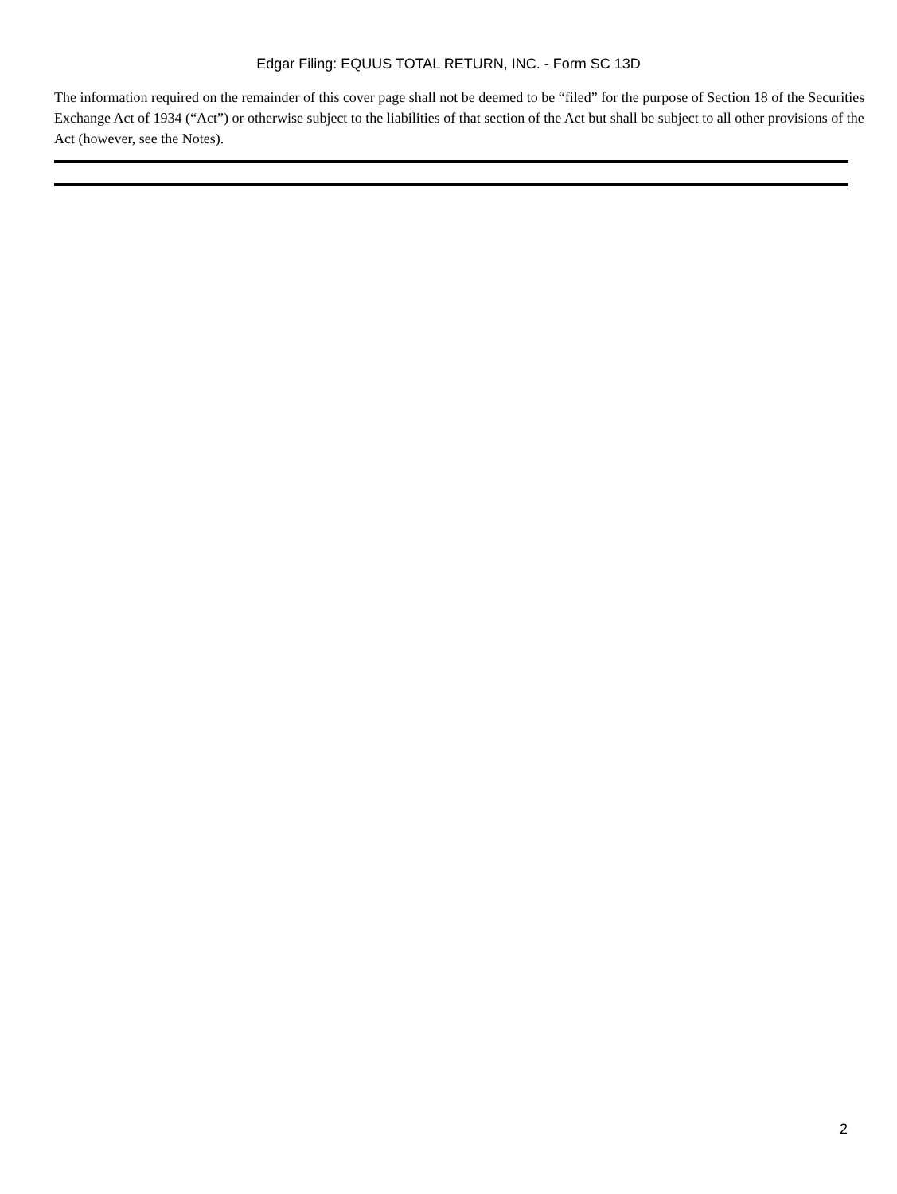Edgar Filing: EQUUS TOTAL RETURN, INC. - Form SC 13D
The information required on the remainder of this cover page shall not be deemed to be “filed” for the purpose of Section 18 of the Securities Exchange Act of 1934 (“Act”) or otherwise subject to the liabilities of that section of the Act but shall be subject to all other provisions of the Act (however, see the Notes).
2